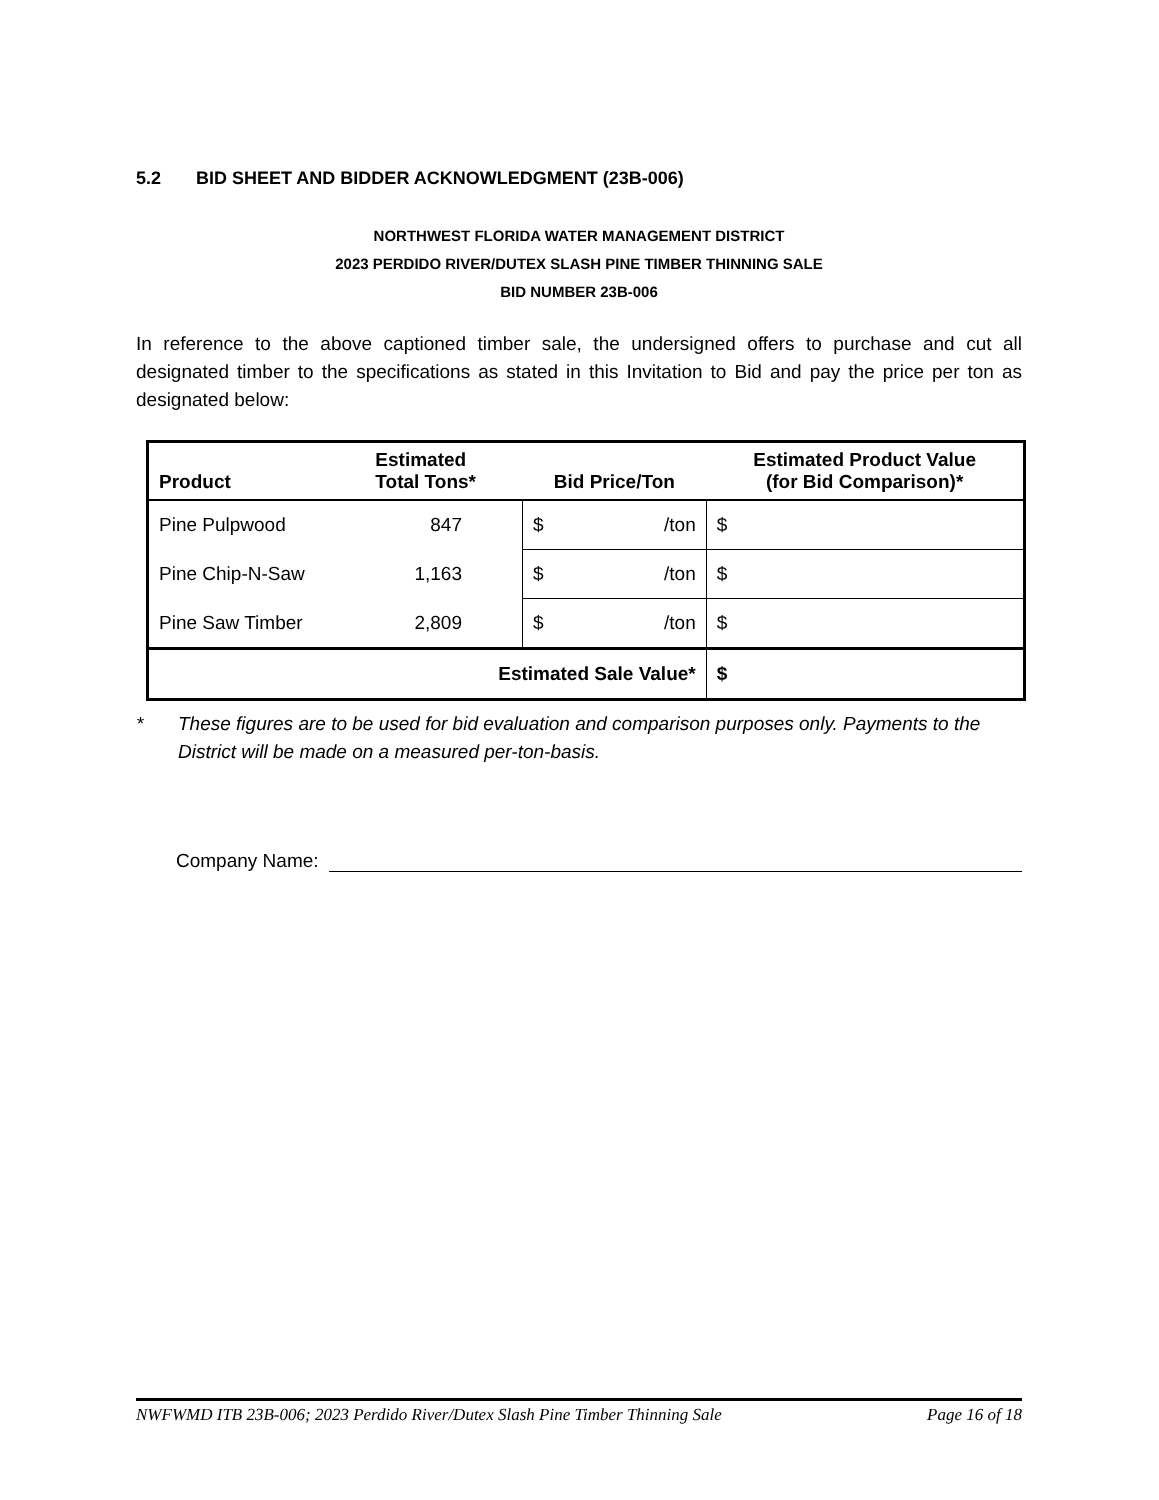5.2 BID SHEET AND BIDDER ACKNOWLEDGMENT (23B-006)
NORTHWEST FLORIDA WATER MANAGEMENT DISTRICT
2023 PERDIDO RIVER/DUTEX SLASH PINE TIMBER THINNING SALE
BID NUMBER 23B-006
In reference to the above captioned timber sale, the undersigned offers to purchase and cut all designated timber to the specifications as stated in this Invitation to Bid and pay the price per ton as designated below:
| Product | Estimated Total Tons* | Bid Price/Ton | Estimated Product Value (for Bid Comparison)* |
| --- | --- | --- | --- |
| Pine Pulpwood | 847 | $ /ton | $ |
| Pine Chip-N-Saw | 1,163 | $ /ton | $ |
| Pine Saw Timber | 2,809 | $ /ton | $ |
| Estimated Sale Value* | | | $ |
* These figures are to be used for bid evaluation and comparison purposes only. Payments to the District will be made on a measured per-ton-basis.
Company Name:
NWFWMD ITB 23B-006; 2023 Perdido River/Dutex Slash Pine Timber Thinning Sale Page 16 of 18